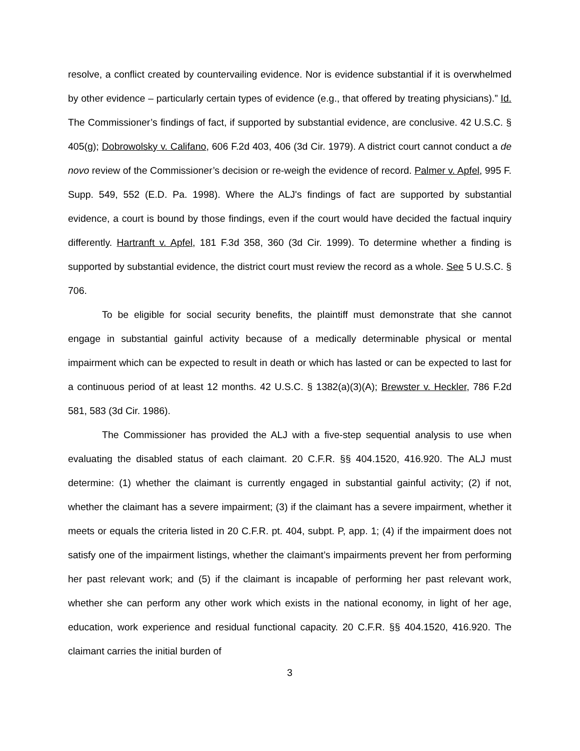resolve, a conflict created by countervailing evidence. Nor is evidence substantial if it is overwhelmed by other evidence – particularly certain types of evidence (e.g., that offered by treating physicians).” Id. The Commissioner’s findings of fact, if supported by substantial evidence, are conclusive. 42 U.S.C. § 405(g); Dobrowolsky v. Califano, 606 F.2d 403, 406 (3d Cir. 1979). A district court cannot conduct a de novo review of the Commissioner’s decision or re-weigh the evidence of record. Palmer v. Apfel, 995 F. Supp. 549, 552 (E.D. Pa. 1998). Where the ALJ's findings of fact are supported by substantial evidence, a court is bound by those findings, even if the court would have decided the factual inquiry differently. Hartranft v. Apfel, 181 F.3d 358, 360 (3d Cir. 1999). To determine whether a finding is supported by substantial evidence, the district court must review the record as a whole. See 5 U.S.C. § 706.
To be eligible for social security benefits, the plaintiff must demonstrate that she cannot engage in substantial gainful activity because of a medically determinable physical or mental impairment which can be expected to result in death or which has lasted or can be expected to last for a continuous period of at least 12 months. 42 U.S.C. § 1382(a)(3)(A); Brewster v. Heckler, 786 F.2d 581, 583 (3d Cir. 1986).
The Commissioner has provided the ALJ with a five-step sequential analysis to use when evaluating the disabled status of each claimant. 20 C.F.R. §§ 404.1520, 416.920. The ALJ must determine: (1) whether the claimant is currently engaged in substantial gainful activity; (2) if not, whether the claimant has a severe impairment; (3) if the claimant has a severe impairment, whether it meets or equals the criteria listed in 20 C.F.R. pt. 404, subpt. P, app. 1; (4) if the impairment does not satisfy one of the impairment listings, whether the claimant’s impairments prevent her from performing her past relevant work; and (5) if the claimant is incapable of performing her past relevant work, whether she can perform any other work which exists in the national economy, in light of her age, education, work experience and residual functional capacity. 20 C.F.R. §§ 404.1520, 416.920. The claimant carries the initial burden of
3